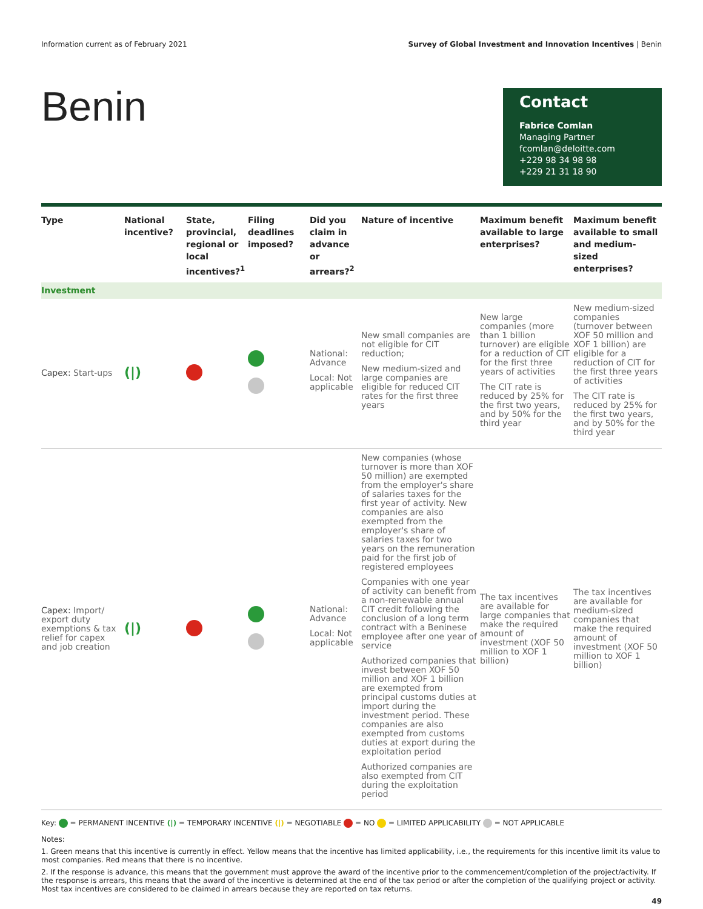Information current as of February 2021 Survey of Global Investment and Innovation Incentives | Benin
Benin
Contact
Fabrice Comlan
Managing Partner
fcomlan@deloitte.com
+229 98 34 98 98
+229 21 31 18 90
| Type | National incentive? | State, provincial, regional or local incentives?<sup>1</sup> | Filing deadlines imposed? | Did you claim in advance or arrears?<sup>2</sup> | Nature of incentive | Maximum benefit available to large enterprises? | Maximum benefit available to small and medium-sized enterprises? |
| --- | --- | --- | --- | --- | --- | --- | --- |
| Investment | | | | | | | |
| Capex: Start-ups | (/) | | | National: Advance Local: Not applicable | New small companies are not eligible for CIT reduction; New medium-sized and large companies are eligible for reduced CIT rates for the first three years | New large companies (more than 1 billion turnover) are eligible for a reduction of CIT for the first three years of activities The CIT rate is reduced by 25% for the first two years, and by 50% for the third year | New medium-sized companies (turnover between XOF 50 million and XOF 1 billion) are eligible for a reduction of CIT for the first three years of activities The CIT rate is reduced by 25% for the first two years, and by 50% for the third year |
| Capex: Import/ export duty exemptions & tax relief for capex and job creation | (/) | | | National: Advance Local: Not applicable | New companies (whose turnover is more than XOF 50 million) are exempted from the employer's share of salaries taxes for the first year of activity. New companies are also exempted from the employer's share of salaries taxes for two years on the remuneration paid for the first job of registered employees Companies with one year of activity can benefit from a non-renewable annual CIT credit following the conclusion of a long term contract with a Beninese employee after one year of service Authorized companies that invest between XOF 50 million and XOF 1 billion are exempted from principal customs duties at import during the investment period. These companies are also exempted from customs duties at export during the exploitation period Authorized companies are also exempted from CIT during the exploitation period | The tax incentives are available for large companies that make the required amount of investment (XOF 50 million to XOF 1 billion) | The tax incentives are available for medium-sized companies that make the required amount of investment (XOF 50 million to XOF 1 billion) |
Key: = PERMANENT INCENTIVE (|) = TEMPORARY INCENTIVE (|) = NEGOTIABLE = NO = LIMITED APPLICABILITY = NOT APPLICABLE
Notes:
1. Green means that this incentive is currently in effect. Yellow means that the incentive has limited applicability, i.e., the requirements for this incentive limit its value to most companies. Red means that there is no incentive.
2. If the response is advance, this means that the government must approve the award of the incentive prior to the commencement/completion of the project/activity. If the response is arrears, this means that the award of the incentive is determined at the end of the tax period or after the completion of the qualifying project or activity. Most tax incentives are considered to be claimed in arrears because they are reported on tax returns.
49